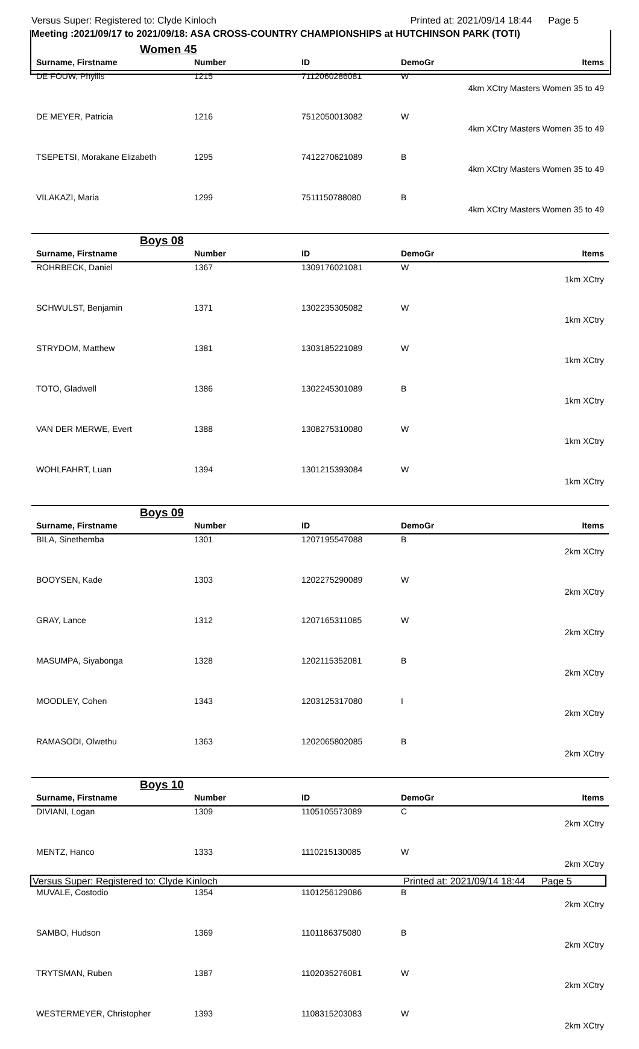Versus Super: Registered to: Clyde Kinloch Printed at: 2021/09/14 18:44 Page 5
Meeting :2021/09/17 to 2021/09/18: ASA CROSS-COUNTRY CHAMPIONSHIPS at HUTCHINSON PARK (TOTI)
Women 45
| Surname, Firstname | Number | ID | DemoGr | Items |
| --- | --- | --- | --- | --- |
| DE FOUW, Phyllis | 1215 | 7112060286081 | W | 4km XCtry Masters Women 35 to 49 |
| DE MEYER, Patricia | 1216 | 7512050013082 | W | 4km XCtry Masters Women 35 to 49 |
| TSEPETSI, Morakane Elizabeth | 1295 | 7412270621089 | B | 4km XCtry Masters Women 35 to 49 |
| VILAKAZI, Maria | 1299 | 7511150788080 | B | 4km XCtry Masters Women 35 to 49 |
Boys 08
| Surname, Firstname | Number | ID | DemoGr | Items |
| --- | --- | --- | --- | --- |
| ROHRBECK, Daniel | 1367 | 1309176021081 | W | 1km XCtry |
| SCHWULST, Benjamin | 1371 | 1302235305082 | W | 1km XCtry |
| STRYDOM, Matthew | 1381 | 1303185221089 | W | 1km XCtry |
| TOTO, Gladwell | 1386 | 1302245301089 | B | 1km XCtry |
| VAN DER MERWE, Evert | 1388 | 1308275310080 | W | 1km XCtry |
| WOHLFAHRT, Luan | 1394 | 1301215393084 | W | 1km XCtry |
Boys 09
| Surname, Firstname | Number | ID | DemoGr | Items |
| --- | --- | --- | --- | --- |
| BILA, Sinethemba | 1301 | 1207195547088 | B | 2km XCtry |
| BOOYSEN, Kade | 1303 | 1202275290089 | W | 2km XCtry |
| GRAY, Lance | 1312 | 1207165311085 | W | 2km XCtry |
| MASUMPA, Siyabonga | 1328 | 1202115352081 | B | 2km XCtry |
| MOODLEY, Cohen | 1343 | 1203125317080 | I | 2km XCtry |
| RAMASODI, Olwethu | 1363 | 1202065802085 | B | 2km XCtry |
Boys 10
| Surname, Firstname | Number | ID | DemoGr | Items |
| --- | --- | --- | --- | --- |
| DIVIANI, Logan | 1309 | 1105105573089 | C | 2km XCtry |
| MENTZ, Hanco | 1333 | 1110215130085 | W | 2km XCtry |
| MUVALE, Costodio | 1354 | 1101256129086 | B | 2km XCtry |
| SAMBO, Hudson | 1369 | 1101186375080 | B | 2km XCtry |
| TRYTSMAN, Ruben | 1387 | 1102035276081 | W | 2km XCtry |
| WESTERMEYER, Christopher | 1393 | 1108315203083 | W | 2km XCtry |
Versus Super: Registered to: Clyde Kinloch Printed at: 2021/09/14 18:44 Page 5